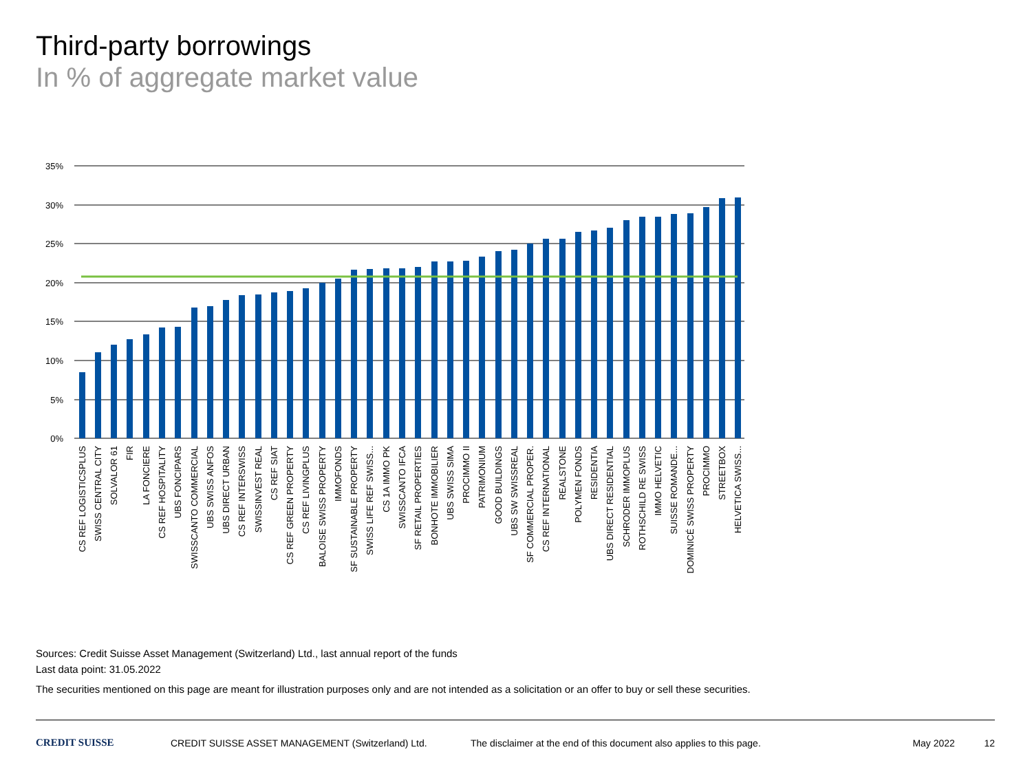Third-party borrowings
In % of aggregate market value
35%
30%
25%
20%
15%
10%
5%
0%
CS REF LOGISTICSPLUS
SWISS CENTRAL CITY
SOLVALOR 61
FIR
LA FONCIERE
CS REF HOSPITALITY
UBS FONCIPARS
SWISSCANTO COMMERCIAL
UBS SWISS ANFOS
UBS DIRECT URBAN
CS REF INTERSWISS
SWISSINVEST REAL
CS REF SIAT
CS REF GREEN PROPERTY
CS REF LIVINGPLUS
BALOISE SWISS PROPERTY
IMMOFONDS
SF SUSTAINABLE PROPERTY
SWISS LIFE REF SWISS...
CS 1A IMMO PK
SWISSCANTO IFCA
SF RETAIL PROPERTIES
BONHOTE IMMOBILIER
UBS SWISS SIMA
PROCIMMO II
PATRIMONIUM
GOOD BUILDINGS
UBS SW SWISSREAL
SF COMMERCIAL PROPER.
CS REF INTERNATIONAL
REALSTONE
POLYMEN FONDS
RESIDENTIA
UBS DIRECT RESIDENTIAL
SCHRODER IMMOPLUS
ROTHSCHILD RE SWISS
IMMO HELVETIC
SUISSE ROMANDE...
DOMINICÉ SWISS PROPERTY
PROCIMMO
STREETBOX
HELVETICA SWISS...
Sources: Credit Suisse Asset Management (Switzerland) Ltd., last annual report of the funds
Last data point: 31.05.2022
The securities mentioned on this page are meant for illustration purposes only and are not intended as a solicitation or an offer to buy or sell these securities.
CREDIT SUISSE CREDIT SUISSE ASSET MANAGEMENT (Switzerland) Ltd.
The disclaimer at the end of this document also applies to this page.
May 2022 12